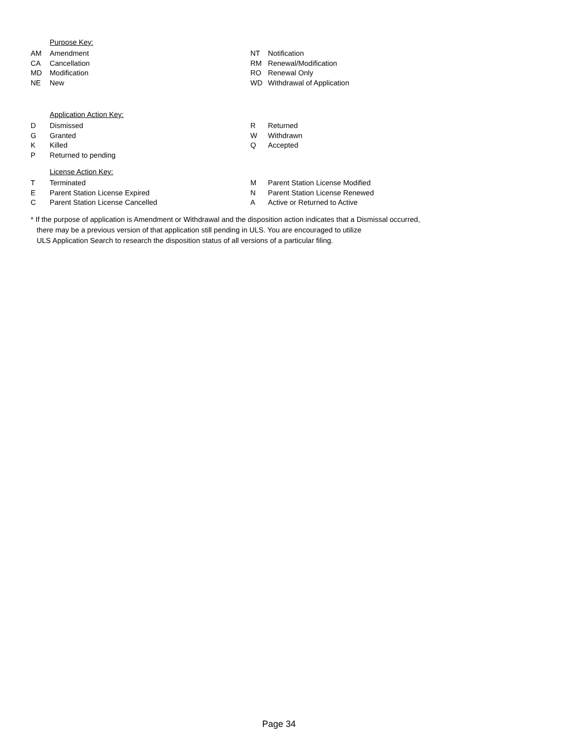Purpose Key:
| AM | Amendment | NT | Notification |
| CA | Cancellation | RM | Renewal/Modification |
| MD | Modification | RO | Renewal Only |
| NE | New | WD | Withdrawal of Application |
Application Action Key:
| D | Dismissed | R | Returned |
| G | Granted | W | Withdrawn |
| K | Killed | Q | Accepted |
| P | Returned to pending | | |
License Action Key:
| T | Terminated | M | Parent Station License Modified |
| E | Parent Station License Expired | N | Parent Station License Renewed |
| C | Parent Station License Cancelled | A | Active or Returned to Active |
* If the purpose of application is Amendment or Withdrawal and the disposition action indicates that a Dismissal occurred,
there may be a previous version of that application still pending in ULS. You are encouraged to utilize
ULS Application Search to research the disposition status of all versions of a particular filing.
Page 34